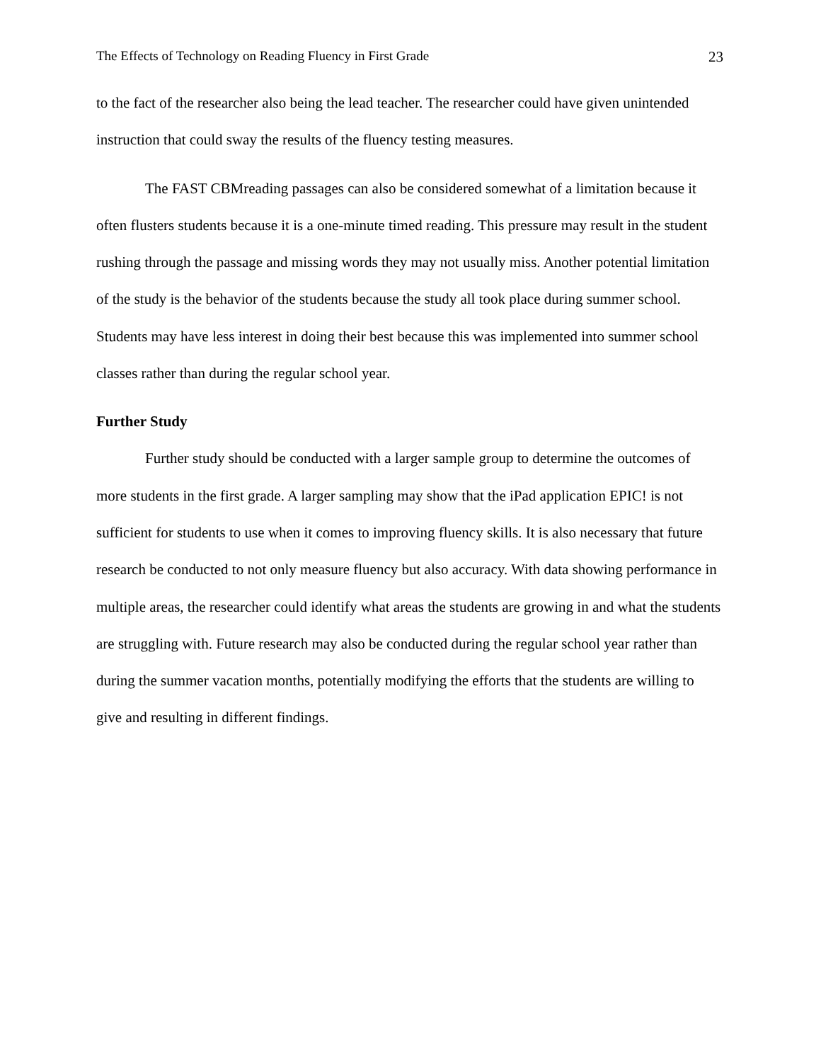The Effects of Technology on Reading Fluency in First Grade 23
to the fact of the researcher also being the lead teacher. The researcher could have given unintended instruction that could sway the results of the fluency testing measures.
The FAST CBMreading passages can also be considered somewhat of a limitation because it often flusters students because it is a one-minute timed reading. This pressure may result in the student rushing through the passage and missing words they may not usually miss. Another potential limitation of the study is the behavior of the students because the study all took place during summer school. Students may have less interest in doing their best because this was implemented into summer school classes rather than during the regular school year.
Further Study
Further study should be conducted with a larger sample group to determine the outcomes of more students in the first grade. A larger sampling may show that the iPad application EPIC! is not sufficient for students to use when it comes to improving fluency skills. It is also necessary that future research be conducted to not only measure fluency but also accuracy. With data showing performance in multiple areas, the researcher could identify what areas the students are growing in and what the students are struggling with. Future research may also be conducted during the regular school year rather than during the summer vacation months, potentially modifying the efforts that the students are willing to give and resulting in different findings.